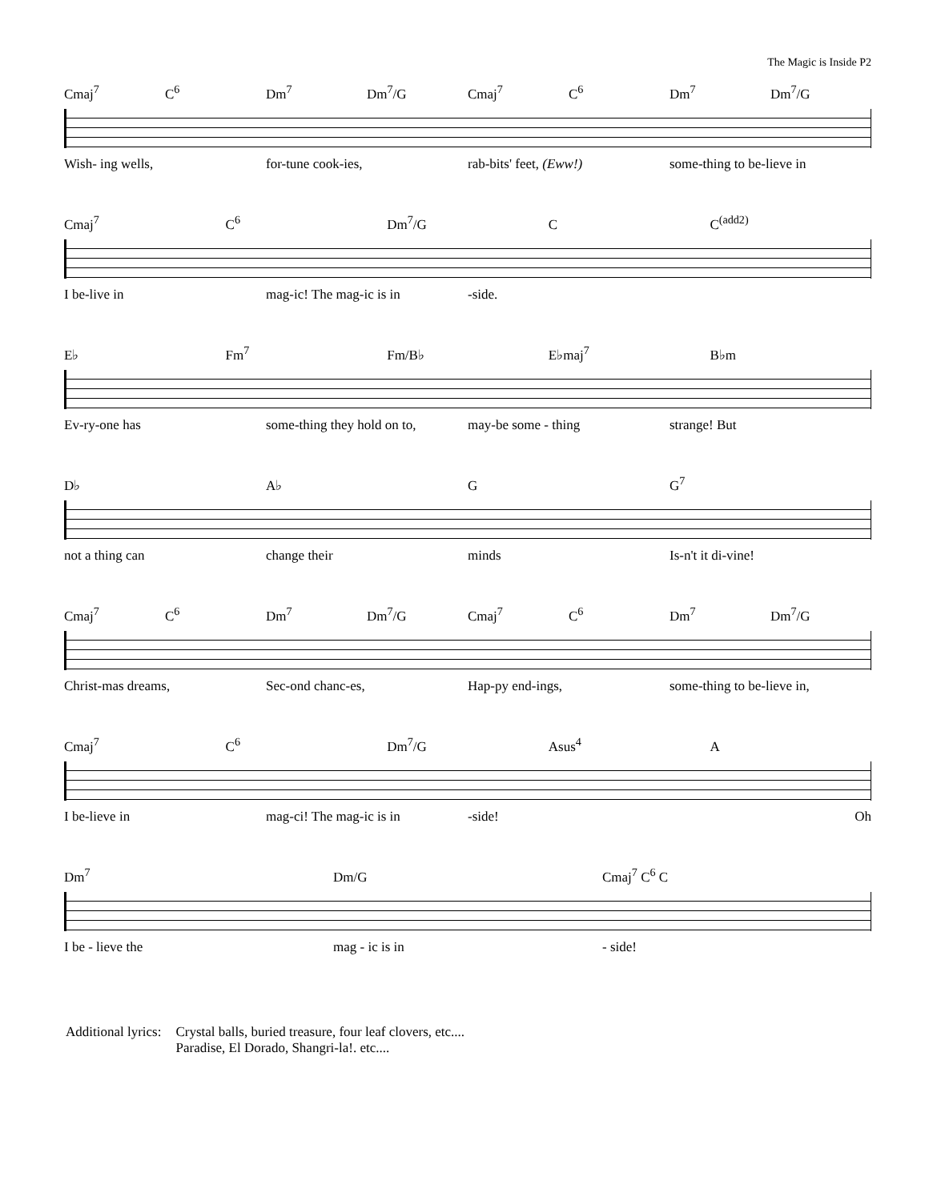The Magic is Inside P2
Cmaj<sup>7</sup> C<sup>6</sup> Dm<sup>7</sup> Dm<sup>7</sup>/G Cmaj<sup>7</sup> C<sup>6</sup> Dm<sup>7</sup> Dm<sup>7</sup>/G
Wish- ing wells, for-tune cook-ies, rab-bits' feet, (Eww!) some-thing to be-lieve in
Cmaj<sup>7</sup> C<sup>6</sup> Dm<sup>7</sup>/G C C<sup>(add2)</sup>
I be-live in mag-ic! The mag-ic is in -side.
E♭ Fm<sup>7</sup> Fm/B♭ E♭maj<sup>7</sup> B♭m
Ev-ry-one has some-thing they hold on to, may-be some - thing strange! But
D♭ A♭ G G<sup>7</sup>
not a thing can change their minds Is-n't it di-vine!
Cmaj<sup>7</sup> C<sup>6</sup> Dm<sup>7</sup> Dm<sup>7</sup>/G Cmaj<sup>7</sup> C<sup>6</sup> Dm<sup>7</sup> Dm<sup>7</sup>/G
Christ-mas dreams, Sec-ond chanc-es, Hap-py end-ings, some-thing to be-lieve in,
Cmaj<sup>7</sup> C<sup>6</sup> Dm<sup>7</sup>/G Asus<sup>4</sup> A
I be-lieve in mag-ci! The mag-ic is in -side! Oh
Dm<sup>7</sup> Dm/G Cmaj<sup>7</sup> C<sup>6</sup> C
I be - lieve the mag - ic is in - side!
Additional lyrics: Crystal balls, buried treasure, four leaf clovers, etc....
Paradise, El Dorado, Shangri-la!. etc....